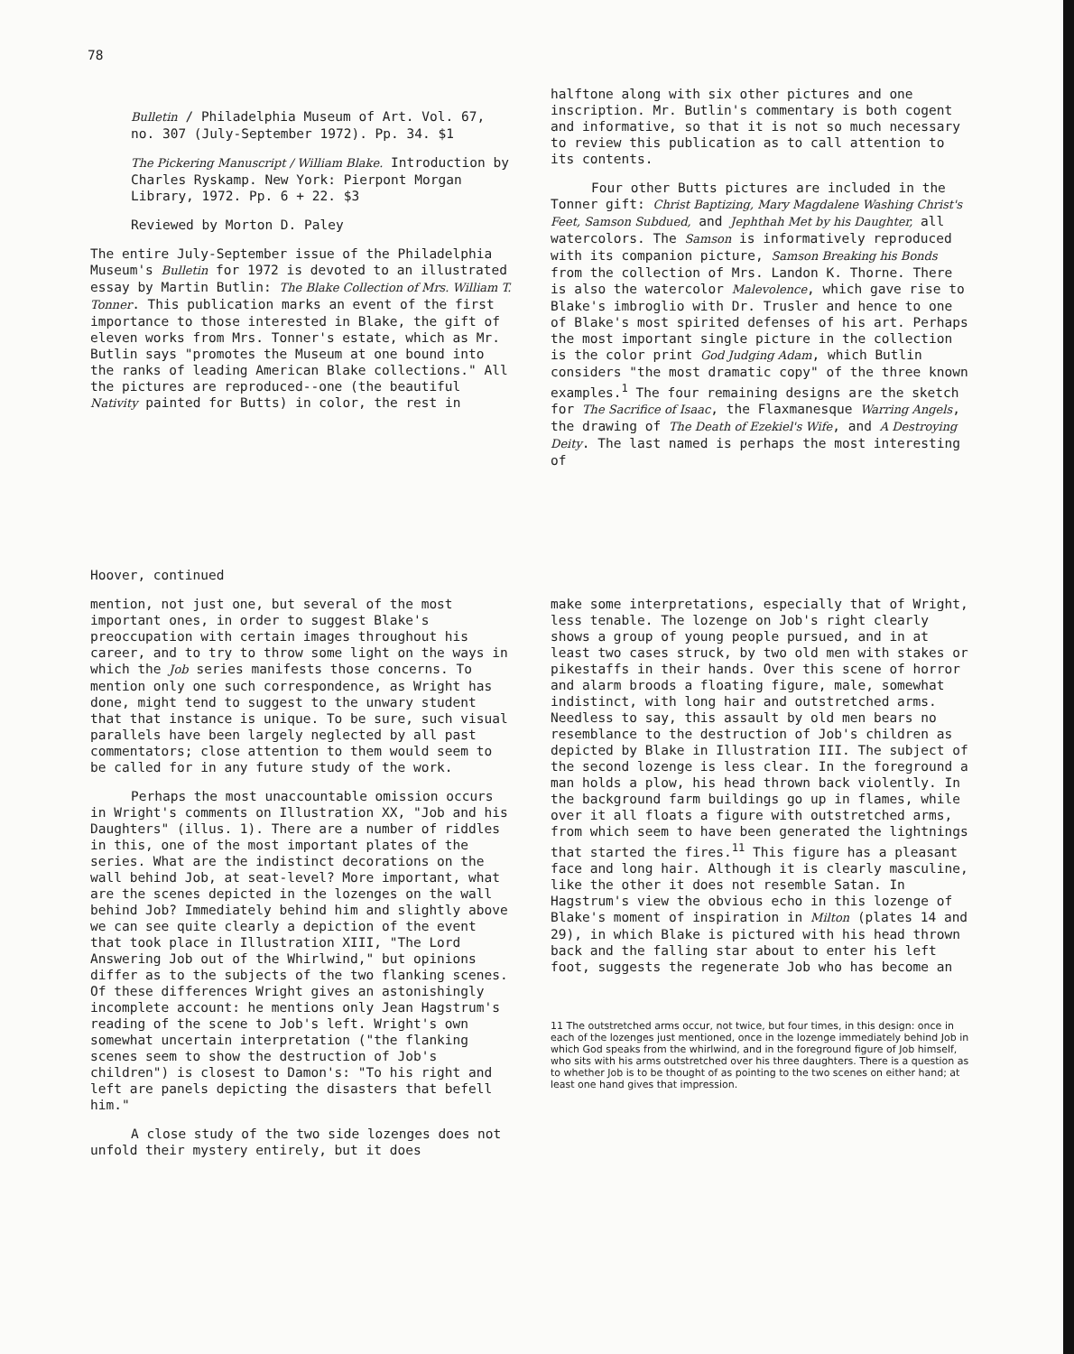78
Bulletin / Philadelphia Museum of Art. Vol. 67, no. 307 (July-September 1972). Pp. 34. $1
The Pickering Manuscript / William Blake. Introduction by Charles Ryskamp. New York: Pierpont Morgan Library, 1972. Pp. 6 + 22. $3
Reviewed by Morton D. Paley
The entire July-September issue of the Philadelphia Museum's Bulletin for 1972 is devoted to an illustrated essay by Martin Butlin: The Blake Collection of Mrs. William T. Tonner. This publication marks an event of the first importance to those interested in Blake, the gift of eleven works from Mrs. Tonner's estate, which as Mr. Butlin says "promotes the Museum at one bound into the ranks of leading American Blake collections." All the pictures are reproduced--one (the beautiful Nativity painted for Butts) in color, the rest in
halftone along with six other pictures and one inscription. Mr. Butlin's commentary is both cogent and informative, so that it is not so much necessary to review this publication as to call attention to its contents.
Four other Butts pictures are included in the Tonner gift: Christ Baptizing, Mary Magdalene Washing Christ's Feet, Samson Subdued, and Jephthah Met by his Daughter, all watercolors. The Samson is informatively reproduced with its companion picture, Samson Breaking his Bonds from the collection of Mrs. Landon K. Thorne. There is also the watercolor Malevolence, which gave rise to Blake's imbroglio with Dr. Trusler and hence to one of Blake's most spirited defenses of his art. Perhaps the most important single picture in the collection is the color print God Judging Adam, which Butlin considers "the most dramatic copy" of the three known examples.<sup>1</sup> The four remaining designs are the sketch for The Sacrifice of Isaac, the Flaxmanesque Warring Angels, the drawing of The Death of Ezekiel's Wife, and A Destroying Deity. The last named is perhaps the most interesting of
Hoover, continued
mention, not just one, but several of the most important ones, in order to suggest Blake's preoccupation with certain images throughout his career, and to try to throw some light on the ways in which the Job series manifests those concerns. To mention only one such correspondence, as Wright has done, might tend to suggest to the unwary student that that instance is unique. To be sure, such visual parallels have been largely neglected by all past commentators; close attention to them would seem to be called for in any future study of the work.
Perhaps the most unaccountable omission occurs in Wright's comments on Illustration XX, "Job and his Daughters" (illus. 1). There are a number of riddles in this, one of the most important plates of the series. What are the indistinct decorations on the wall behind Job, at seat-level? More important, what are the scenes depicted in the lozenges on the wall behind Job? Immediately behind him and slightly above we can see quite clearly a depiction of the event that took place in Illustration XIII, "The Lord Answering Job out of the Whirlwind," but opinions differ as to the subjects of the two flanking scenes. Of these differences Wright gives an astonishingly incomplete account: he mentions only Jean Hagstrum's reading of the scene to Job's left. Wright's own somewhat uncertain interpretation ("the flanking scenes seem to show the destruction of Job's children") is closest to Damon's: "To his right and left are panels depicting the disasters that befell him."
A close study of the two side lozenges does not unfold their mystery entirely, but it does
make some interpretations, especially that of Wright, less tenable. The lozenge on Job's right clearly shows a group of young people pursued, and in at least two cases struck, by two old men with stakes or pikestaffs in their hands. Over this scene of horror and alarm broods a floating figure, male, somewhat indistinct, with long hair and outstretched arms. Needless to say, this assault by old men bears no resemblance to the destruction of Job's children as depicted by Blake in Illustration III. The subject of the second lozenge is less clear. In the foreground a man holds a plow, his head thrown back violently. In the background farm buildings go up in flames, while over it all floats a figure with outstretched arms, from which seem to have been generated the lightnings that started the fires.<sup>11</sup> This figure has a pleasant face and long hair. Although it is clearly masculine, like the other it does not resemble Satan. In Hagstrum's view the obvious echo in this lozenge of Blake's moment of inspiration in Milton (plates 14 and 29), in which Blake is pictured with his head thrown back and the falling star about to enter his left foot, suggests the regenerate Job who has become an
11 The outstretched arms occur, not twice, but four times, in this design: once in each of the lozenges just mentioned, once in the lozenge immediately behind Job in which God speaks from the whirlwind, and in the foreground figure of Job himself, who sits with his arms outstretched over his three daughters. There is a question as to whether Job is to be thought of as pointing to the two scenes on either hand; at least one hand gives that impression.